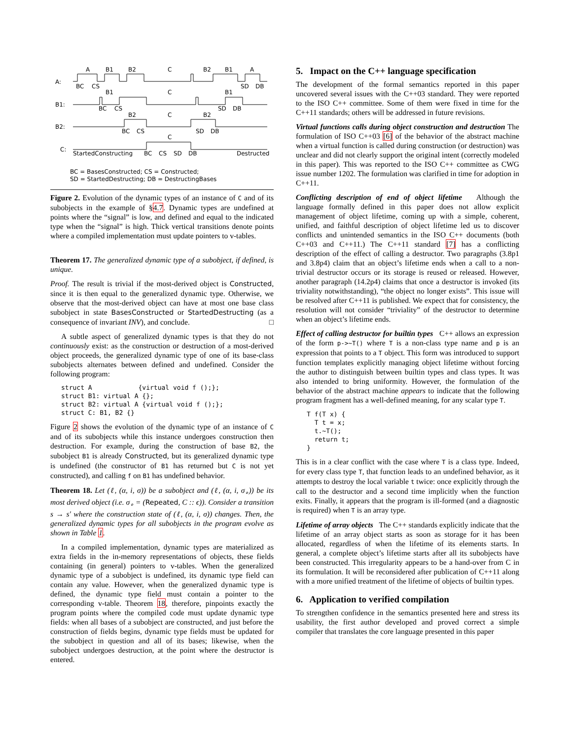A:
B1:
B2:
C:
A
B1
B2
C
B2
B1
A
BC
CS
SD
DB
B1
C
B1
BC
CS
SD
DB
B2
C
B2
BC
CS
SD
DB
C
StartedConstructing
BC
CS
SD
DB
Destructed
BC = BasesConstructed; CS = Constructed;
SD = StartedDestructing; DB = DestructingBases
Figure 2. Evolution of the dynamic types of an instance of C and of its subobjects in the example of §4.7. Dynamic types are undefined at points where the “signal” is low, and defined and equal to the indicated type when the “signal” is high. Thick vertical transitions denote points where a compiled implementation must update pointers to v-tables.
Theorem 17. The generalized dynamic type of a subobject, if defined, is unique.
Proof. The result is trivial if the most-derived object is Constructed, since it is then equal to the generalized dynamic type. Otherwise, we observe that the most-derived object can have at most one base class subobject in state BasesConstructed or StartedDestructing (as a consequence of invariant INV), and conclude. □
A subtle aspect of generalized dynamic types is that they do not continuously exist: as the construction or destruction of a most-derived object proceeds, the generalized dynamic type of one of its base-class subobjects alternates between defined and undefined. Consider the following program:
struct A            {virtual void f ();};
struct B1: virtual A {};
struct B2: virtual A {virtual void f ();};
struct C: B1, B2 {}
Figure 2 shows the evolution of the dynamic type of an instance of C and of its subobjects while this instance undergoes construction then destruction. For example, during the construction of base B2, the subobject B1 is already Constructed, but its generalized dynamic type is undefined (the constructor of B1 has returned but C is not yet constructed), and calling f on B1 has undefined behavior.
Theorem 18. Let (ℓ, (α, i, σ)) be a subobject and (ℓ, (α, i, σ<sub>∘</sub>)) be its most derived object (i.e. σ<sub>∘</sub> = (Repeated, C :: ϵ)). Consider a transition s → s′ where the construction state of (ℓ, (α, i, σ)) changes. Then, the generalized dynamic types for all subobjects in the program evolve as shown in Table 1.
In a compiled implementation, dynamic types are materialized as extra fields in the in-memory representations of objects, these fields containing (in general) pointers to v-tables. When the generalized dynamic type of a subobject is undefined, its dynamic type field can contain any value. However, when the generalized dynamic type is defined, the dynamic type field must contain a pointer to the corresponding v-table. Theorem 18, therefore, pinpoints exactly the program points where the compiled code must update dynamic type fields: when all bases of a subobject are constructed, and just before the construction of fields begins, dynamic type fields must be updated for the subobject in question and all of its bases; likewise, when the subobject undergoes destruction, at the point where the destructor is entered.
5. Impact on the C++ language specification
The development of the formal semantics reported in this paper uncovered several issues with the C++03 standard. They were reported to the ISO C++ committee. Some of them were fixed in time for the C++11 standards; others will be addressed in future revisions.
Virtual functions calls during object construction and destruction The formulation of ISO C++03 [6] of the behavior of the abstract machine when a virtual function is called during construction (or destruction) was unclear and did not clearly support the original intent (correctly modeled in this paper). This was reported to the ISO C++ committee as CWG issue number 1202. The formulation was clarified in time for adoption in C++11.
Conflicting description of end of object lifetime Although the language formally defined in this paper does not allow explicit management of object lifetime, coming up with a simple, coherent, unified, and faithful description of object lifetime led us to discover conflicts and unintended semantics in the ISO C++ documents (both C++03 and C++11.) The C++11 standard [7] has a conflicting description of the effect of calling a destructor. Two paragraphs (3.8p1 and 3.8p4) claim that an object’s lifetime ends when a call to a non-trivial destructor occurs or its storage is reused or released. However, another paragraph (14.2p4) claims that once a destructor is invoked (its triviality notwithstanding), “the object no longer exists”. This issue will be resolved after C++11 is published. We expect that for consistency, the resolution will not consider “triviality” of the destructor to determine when an object’s lifetime ends.
Effect of calling destructor for builtin types C++ allows an expression of the form p->~T() where T is a non-class type name and p is an expression that points to a T object. This form was introduced to support function templates explicitly managing object lifetime without forcing the author to distinguish between builtin types and class types. It was also intended to bring uniformity. However, the formulation of the behavior of the abstract machine appears to indicate that the following program fragment has a well-defined meaning, for any scalar type T.
T f(T x) {
  T t = x;
  t.~T();
  return t;
}
This is in a clear conflict with the case where T is a class type. Indeed, for every class type T, that function leads to an undefined behavior, as it attempts to destroy the local variable t twice: once explicitly through the call to the destructor and a second time implicitly when the function exits. Finally, it appears that the program is ill-formed (and a diagnostic is required) when T is an array type.
Lifetime of array objects The C++ standards explicitly indicate that the lifetime of an array object starts as soon as storage for it has been allocated, regardless of when the lifetime of its elements starts. In general, a complete object’s lifetime starts after all its subobjects have been constructed. This irregularity appears to be a hand-over from C in its formulation. It will be reconsidered after publication of C++11 along with a more unified treatment of the lifetime of objects of builtin types.
6. Application to verified compilation
To strengthen confidence in the semantics presented here and stress its usability, the first author developed and proved correct a simple compiler that translates the core language presented in this paper